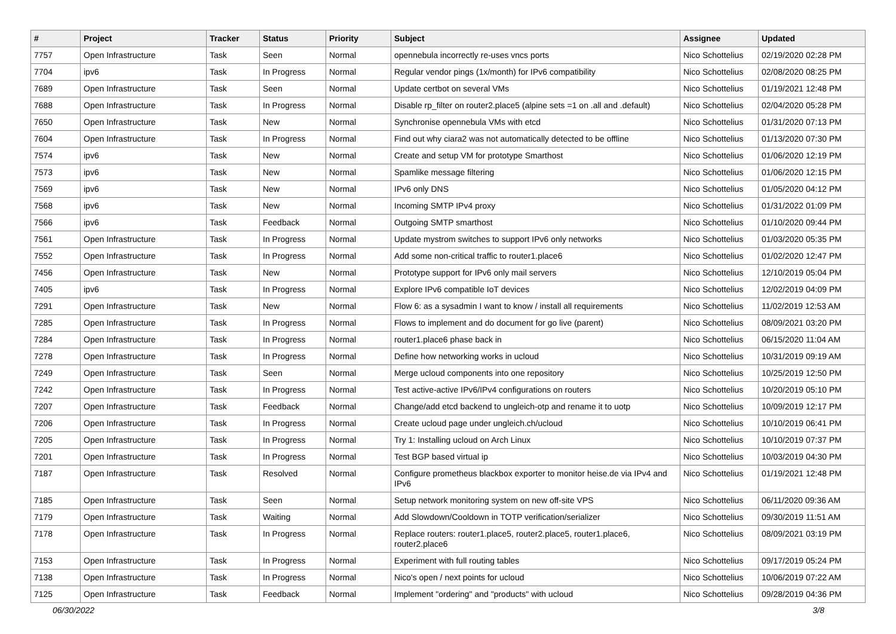| # | Project | Tracker | Status | Priority | Subject | Assignee | Updated |
| --- | --- | --- | --- | --- | --- | --- | --- |
| 7757 | Open Infrastructure | Task | Seen | Normal | opennebula incorrectly re-uses vncs ports | Nico Schottelius | 02/19/2020 02:28 PM |
| 7704 | ipv6 | Task | In Progress | Normal | Regular vendor pings (1x/month) for IPv6 compatibility | Nico Schottelius | 02/08/2020 08:25 PM |
| 7689 | Open Infrastructure | Task | Seen | Normal | Update certbot on several VMs | Nico Schottelius | 01/19/2021 12:48 PM |
| 7688 | Open Infrastructure | Task | In Progress | Normal | Disable rp_filter on router2.place5 (alpine sets =1 on .all and .default) | Nico Schottelius | 02/04/2020 05:28 PM |
| 7650 | Open Infrastructure | Task | New | Normal | Synchronise opennebula VMs with etcd | Nico Schottelius | 01/31/2020 07:13 PM |
| 7604 | Open Infrastructure | Task | In Progress | Normal | Find out why ciara2 was not automatically detected to be offline | Nico Schottelius | 01/13/2020 07:30 PM |
| 7574 | ipv6 | Task | New | Normal | Create and setup VM for prototype Smarthost | Nico Schottelius | 01/06/2020 12:19 PM |
| 7573 | ipv6 | Task | New | Normal | Spamlike message filtering | Nico Schottelius | 01/06/2020 12:15 PM |
| 7569 | ipv6 | Task | New | Normal | IPv6 only DNS | Nico Schottelius | 01/05/2020 04:12 PM |
| 7568 | ipv6 | Task | New | Normal | Incoming SMTP IPv4 proxy | Nico Schottelius | 01/31/2022 01:09 PM |
| 7566 | ipv6 | Task | Feedback | Normal | Outgoing SMTP smarthost | Nico Schottelius | 01/10/2020 09:44 PM |
| 7561 | Open Infrastructure | Task | In Progress | Normal | Update mystrom switches to support IPv6 only networks | Nico Schottelius | 01/03/2020 05:35 PM |
| 7552 | Open Infrastructure | Task | In Progress | Normal | Add some non-critical traffic to router1.place6 | Nico Schottelius | 01/02/2020 12:47 PM |
| 7456 | Open Infrastructure | Task | New | Normal | Prototype support for IPv6 only mail servers | Nico Schottelius | 12/10/2019 05:04 PM |
| 7405 | ipv6 | Task | In Progress | Normal | Explore IPv6 compatible IoT devices | Nico Schottelius | 12/02/2019 04:09 PM |
| 7291 | Open Infrastructure | Task | New | Normal | Flow 6: as a sysadmin I want to know / install all requirements | Nico Schottelius | 11/02/2019 12:53 AM |
| 7285 | Open Infrastructure | Task | In Progress | Normal | Flows to implement and do document for go live (parent) | Nico Schottelius | 08/09/2021 03:20 PM |
| 7284 | Open Infrastructure | Task | In Progress | Normal | router1.place6 phase back in | Nico Schottelius | 06/15/2020 11:04 AM |
| 7278 | Open Infrastructure | Task | In Progress | Normal | Define how networking works in ucloud | Nico Schottelius | 10/31/2019 09:19 AM |
| 7249 | Open Infrastructure | Task | Seen | Normal | Merge ucloud components into one repository | Nico Schottelius | 10/25/2019 12:50 PM |
| 7242 | Open Infrastructure | Task | In Progress | Normal | Test active-active IPv6/IPv4 configurations on routers | Nico Schottelius | 10/20/2019 05:10 PM |
| 7207 | Open Infrastructure | Task | Feedback | Normal | Change/add etcd backend to ungleich-otp and rename it to uotp | Nico Schottelius | 10/09/2019 12:17 PM |
| 7206 | Open Infrastructure | Task | In Progress | Normal | Create ucloud page under ungleich.ch/ucloud | Nico Schottelius | 10/10/2019 06:41 PM |
| 7205 | Open Infrastructure | Task | In Progress | Normal | Try 1: Installing ucloud on Arch Linux | Nico Schottelius | 10/10/2019 07:37 PM |
| 7201 | Open Infrastructure | Task | In Progress | Normal | Test BGP based virtual ip | Nico Schottelius | 10/03/2019 04:30 PM |
| 7187 | Open Infrastructure | Task | Resolved | Normal | Configure prometheus blackbox exporter to monitor heise.de via IPv4 and IPv6 | Nico Schottelius | 01/19/2021 12:48 PM |
| 7185 | Open Infrastructure | Task | Seen | Normal | Setup network monitoring system on new off-site VPS | Nico Schottelius | 06/11/2020 09:36 AM |
| 7179 | Open Infrastructure | Task | Waiting | Normal | Add Slowdown/Cooldown in TOTP verification/serializer | Nico Schottelius | 09/30/2019 11:51 AM |
| 7178 | Open Infrastructure | Task | In Progress | Normal | Replace routers: router1.place5, router2.place5, router1.place6, router2.place6 | Nico Schottelius | 08/09/2021 03:19 PM |
| 7153 | Open Infrastructure | Task | In Progress | Normal | Experiment with full routing tables | Nico Schottelius | 09/17/2019 05:24 PM |
| 7138 | Open Infrastructure | Task | In Progress | Normal | Nico's open / next points for ucloud | Nico Schottelius | 10/06/2019 07:22 AM |
| 7125 | Open Infrastructure | Task | Feedback | Normal | Implement "ordering" and "products" with ucloud | Nico Schottelius | 09/28/2019 04:36 PM |
06/30/2022 3/8